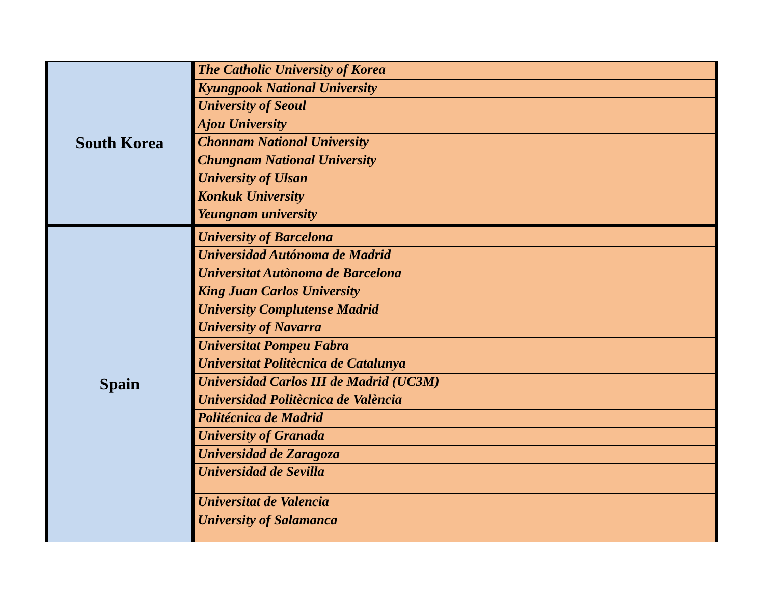| South Korea | The Catholic University of Korea |
| | Kyungpook National University |
| | University of Seoul |
| | Ajou University |
| | Chonnam National University |
| | Chungnam National University |
| | University of Ulsan |
| | Konkuk University |
| | Yeungnam university |
| Spain | University of Barcelona |
| | Universidad Autónoma de Madrid |
| | Universitat Autònoma de Barcelona |
| | King Juan Carlos University |
| | University Complutense Madrid |
| | University of Navarra |
| | Universitat Pompeu Fabra |
| | Universitat Politècnica de Catalunya |
| | Universidad Carlos III de Madrid (UC3M) |
| | Universidad Politècnica de València |
| | Politécnica de Madrid |
| | University of Granada |
| | Universidad de Zaragoza |
| | Universidad de Sevilla |
| | Universitat de Valencia |
| | University of Salamanca |